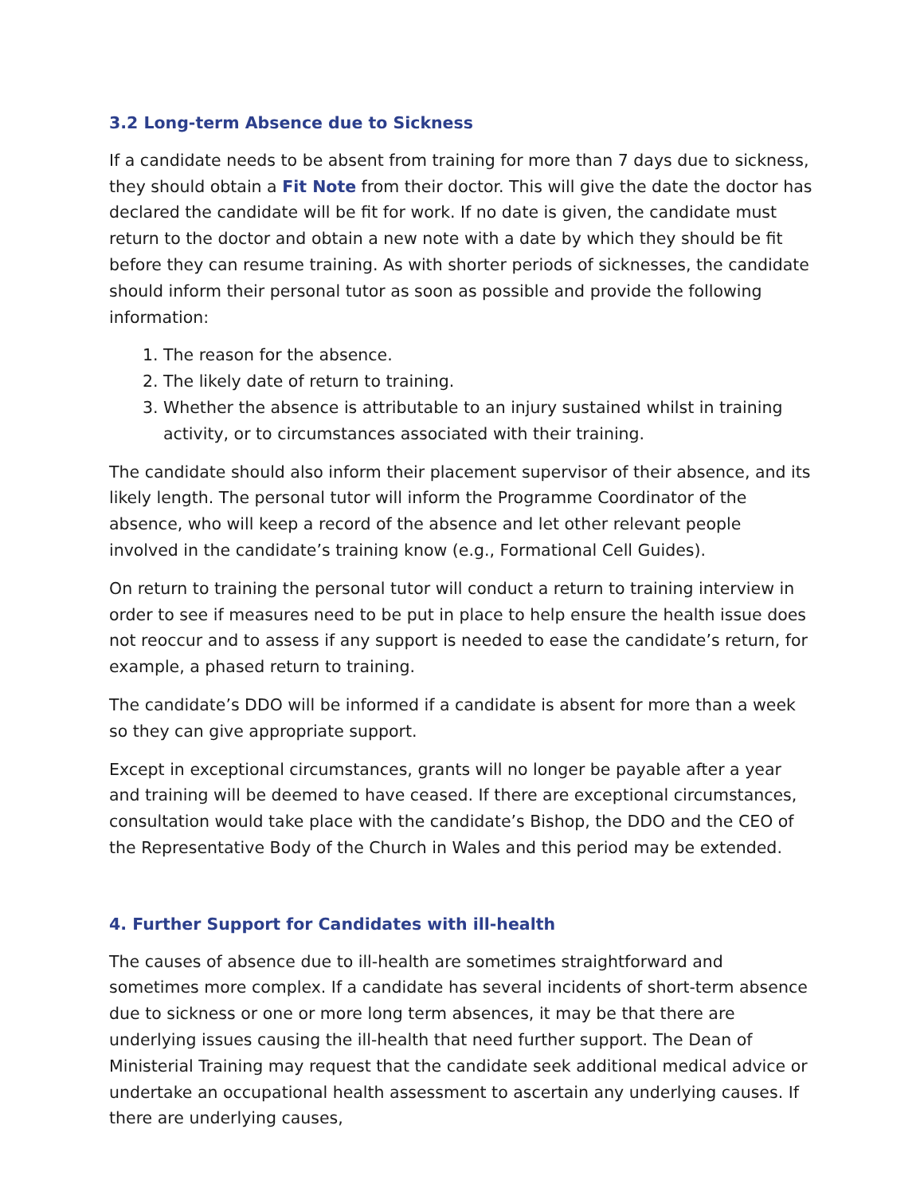3.2 Long-term Absence due to Sickness
If a candidate needs to be absent from training for more than 7 days due to sickness, they should obtain a Fit Note from their doctor. This will give the date the doctor has declared the candidate will be fit for work. If no date is given, the candidate must return to the doctor and obtain a new note with a date by which they should be fit before they can resume training. As with shorter periods of sicknesses, the candidate should inform their personal tutor as soon as possible and provide the following information:
1. The reason for the absence.
2. The likely date of return to training.
3. Whether the absence is attributable to an injury sustained whilst in training activity, or to circumstances associated with their training.
The candidate should also inform their placement supervisor of their absence, and its likely length. The personal tutor will inform the Programme Coordinator of the absence, who will keep a record of the absence and let other relevant people involved in the candidate’s training know (e.g., Formational Cell Guides).
On return to training the personal tutor will conduct a return to training interview in order to see if measures need to be put in place to help ensure the health issue does not reoccur and to assess if any support is needed to ease the candidate’s return, for example, a phased return to training.
The candidate’s DDO will be informed if a candidate is absent for more than a week so they can give appropriate support.
Except in exceptional circumstances, grants will no longer be payable after a year and training will be deemed to have ceased. If there are exceptional circumstances, consultation would take place with the candidate’s Bishop, the DDO and the CEO of the Representative Body of the Church in Wales and this period may be extended.
4. Further Support for Candidates with ill-health
The causes of absence due to ill-health are sometimes straightforward and sometimes more complex. If a candidate has several incidents of short-term absence due to sickness or one or more long term absences, it may be that there are underlying issues causing the ill-health that need further support. The Dean of Ministerial Training may request that the candidate seek additional medical advice or undertake an occupational health assessment to ascertain any underlying causes. If there are underlying causes,